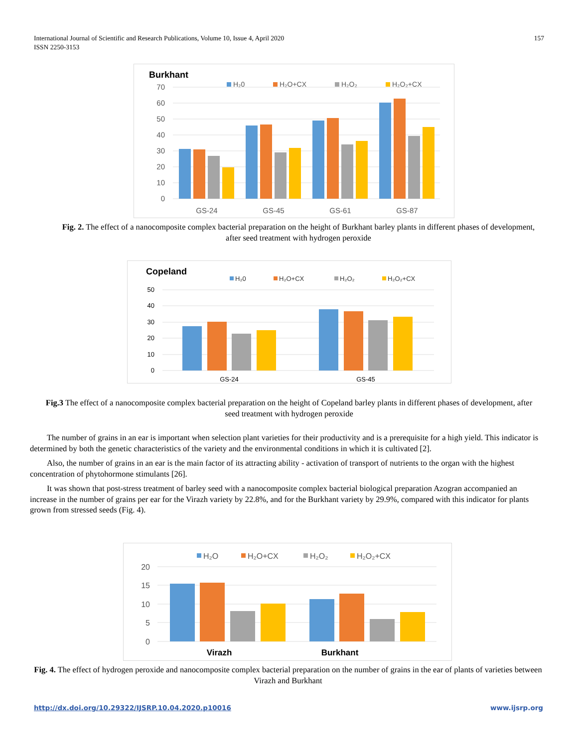International Journal of Scientific and Research Publications, Volume 10, Issue 4, April 2020
ISSN 2250-3153
157
Burkhant
H₂0
H₂O+CX
H₂O₂
H₂O₂+CX
70
60
50
40
30
20
10
0
GS-24
GS-45
GS-61
GS-87
Fig. 2. The effect of a nanocomposite complex bacterial preparation on the height of Burkhant barley plants in different phases of development, after seed treatment with hydrogen peroxide
Copeland
H₂0
H₂O+CX
H₂O₂
H₂O₂+CX
50
40
30
20
10
0
GS-24
GS-45
Fig.3 The effect of a nanocomposite complex bacterial preparation on the height of Copeland barley plants in different phases of development, after seed treatment with hydrogen peroxide
The number of grains in an ear is important when selection plant varieties for their productivity and is a prerequisite for a high yield. This indicator is determined by both the genetic characteristics of the variety and the environmental conditions in which it is cultivated [2].
Also, the number of grains in an ear is the main factor of its attracting ability - activation of transport of nutrients to the organ with the highest concentration of phytohormone stimulants [26].
It was shown that post-stress treatment of barley seed with a nanocomposite complex bacterial biological preparation Azogran accompanied an increase in the number of grains per ear for the Virazh variety by 22.8%, and for the Burkhant variety by 29.9%, compared with this indicator for plants grown from stressed seeds (Fig. 4).
H₂O
H₂O+CX
H₂O₂
H₂O₂+CX
20
15
10
5
0
Virazh
Burkhant
Fig. 4. The effect of hydrogen peroxide and nanocomposite complex bacterial preparation on the number of grains in the ear of plants of varieties between Virazh and Burkhant
http://dx.doi.org/10.29322/IJSRP.10.04.2020.p10016 www.ijsrp.org